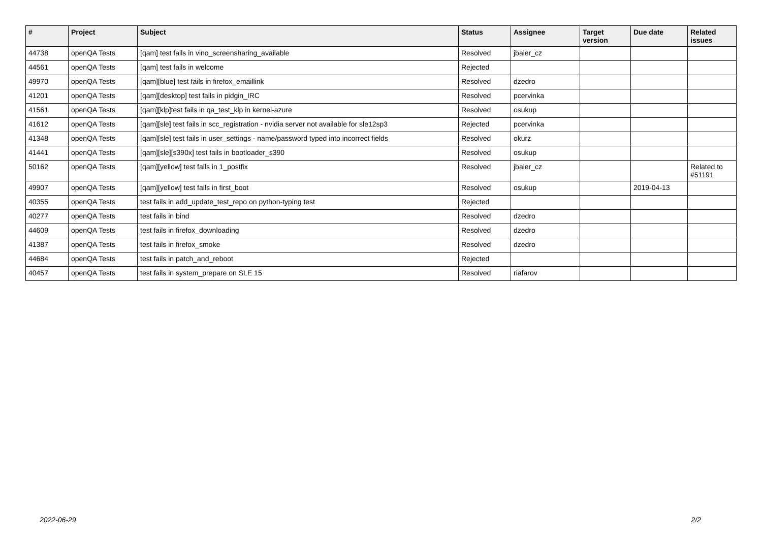| # | Project | Subject | Status | Assignee | Target version | Due date | Related issues |
| --- | --- | --- | --- | --- | --- | --- | --- |
| 44738 | openQA Tests | [qam] test fails in vino_screensharing_available | Resolved | jbaier_cz | | | |
| 44561 | openQA Tests | [qam] test fails in welcome | Rejected | | | | |
| 49970 | openQA Tests | [qam][blue] test fails in firefox_emaillink | Resolved | dzedro | | | |
| 41201 | openQA Tests | [qam][desktop] test fails in pidgin_IRC | Resolved | pcervinka | | | |
| 41561 | openQA Tests | [qam][klp]test fails in qa_test_klp in kernel-azure | Resolved | osukup | | | |
| 41612 | openQA Tests | [qam][sle] test fails in scc_registration - nvidia server not available for sle12sp3 | Rejected | pcervinka | | | |
| 41348 | openQA Tests | [qam][sle] test fails in user_settings - name/password typed into incorrect fields | Resolved | okurz | | | |
| 41441 | openQA Tests | [qam][sle][s390x] test fails in bootloader_s390 | Resolved | osukup | | | |
| 50162 | openQA Tests | [qam][yellow] test fails in 1_postfix | Resolved | jbaier_cz | | | Related to #51191 |
| 49907 | openQA Tests | [qam][yellow] test fails in first_boot | Resolved | osukup | | 2019-04-13 | |
| 40355 | openQA Tests | test fails in add_update_test_repo on python-typing test | Rejected | | | | |
| 40277 | openQA Tests | test fails in bind | Resolved | dzedro | | | |
| 44609 | openQA Tests | test fails in firefox_downloading | Resolved | dzedro | | | |
| 41387 | openQA Tests | test fails in firefox_smoke | Resolved | dzedro | | | |
| 44684 | openQA Tests | test fails in patch_and_reboot | Rejected | | | | |
| 40457 | openQA Tests | test fails in system_prepare on SLE 15 | Resolved | riafarov | | | |
2022-06-29 2/2